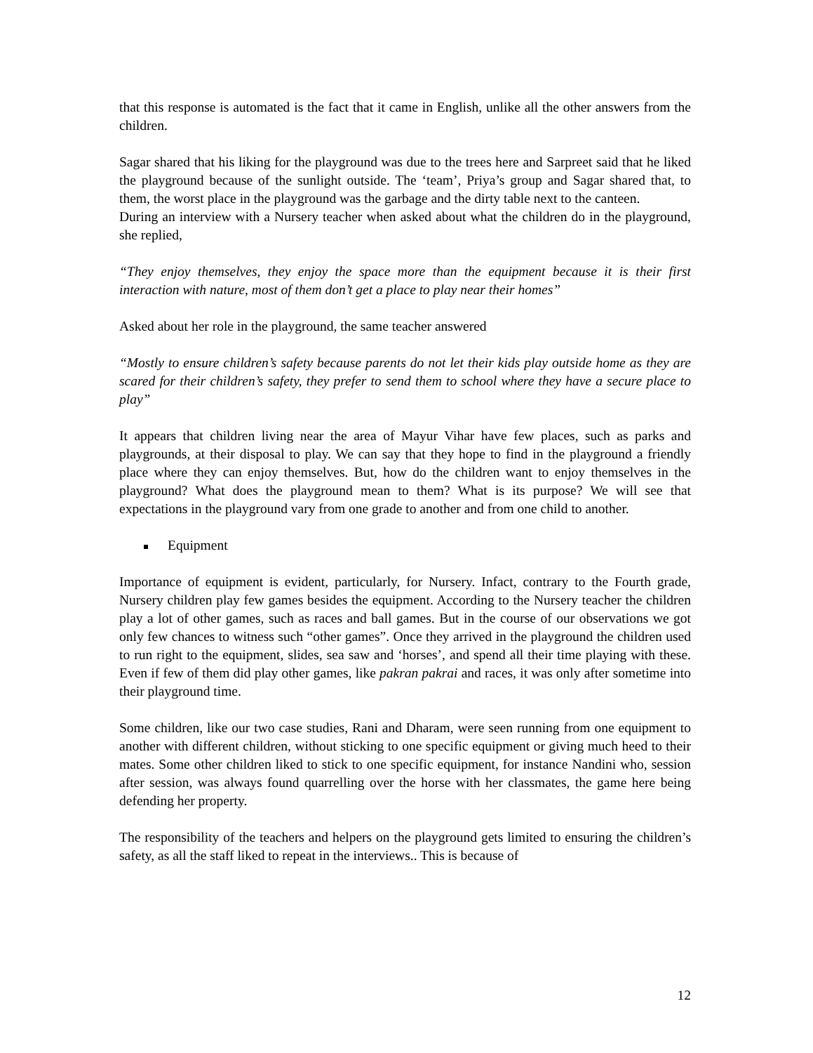that this response is automated is the fact that it came in English, unlike all the other answers from the children.
Sagar shared that his liking for the playground was due to the trees here and Sarpreet said that he liked the playground because of the sunlight outside. The ‘team’, Priya’s group and Sagar shared that, to them, the worst place in the playground was the garbage and the dirty table next to the canteen.
During an interview with a Nursery teacher when asked about what the children do in the playground, she replied,
“They enjoy themselves, they enjoy the space more than the equipment because it is their first interaction with nature, most of them don’t get a place to play near their homes”
Asked about her role in the playground, the same teacher answered
“Mostly to ensure children’s safety because parents do not let their kids play outside home as they are scared for their children’s safety, they prefer to send them to school where they have a secure place to play”
It appears that children living near the area of Mayur Vihar have few places, such as parks and playgrounds, at their disposal to play. We can say that they hope to find in the playground a friendly place where they can enjoy themselves. But, how do the children want to enjoy themselves in the playground? What does the playground mean to them? What is its purpose? We will see that expectations in the playground vary from one grade to another and from one child to another.
Equipment
Importance of equipment is evident, particularly, for Nursery. Infact, contrary to the Fourth grade, Nursery children play few games besides the equipment. According to the Nursery teacher the children play a lot of other games, such as races and ball games. But in the course of our observations we got only few chances to witness such “other games”. Once they arrived in the playground the children used to run right to the equipment, slides, sea saw and ‘horses’, and spend all their time playing with these. Even if few of them did play other games, like pakran pakrai and races, it was only after sometime into their playground time.
Some children, like our two case studies, Rani and Dharam, were seen running from one equipment to another with different children, without sticking to one specific equipment or giving much heed to their mates. Some other children liked to stick to one specific equipment, for instance Nandini who, session after session, was always found quarrelling over the horse with her classmates, the game here being defending her property.
The responsibility of the teachers and helpers on the playground gets limited to ensuring the children’s safety, as all the staff liked to repeat in the interviews.. This is because of
12